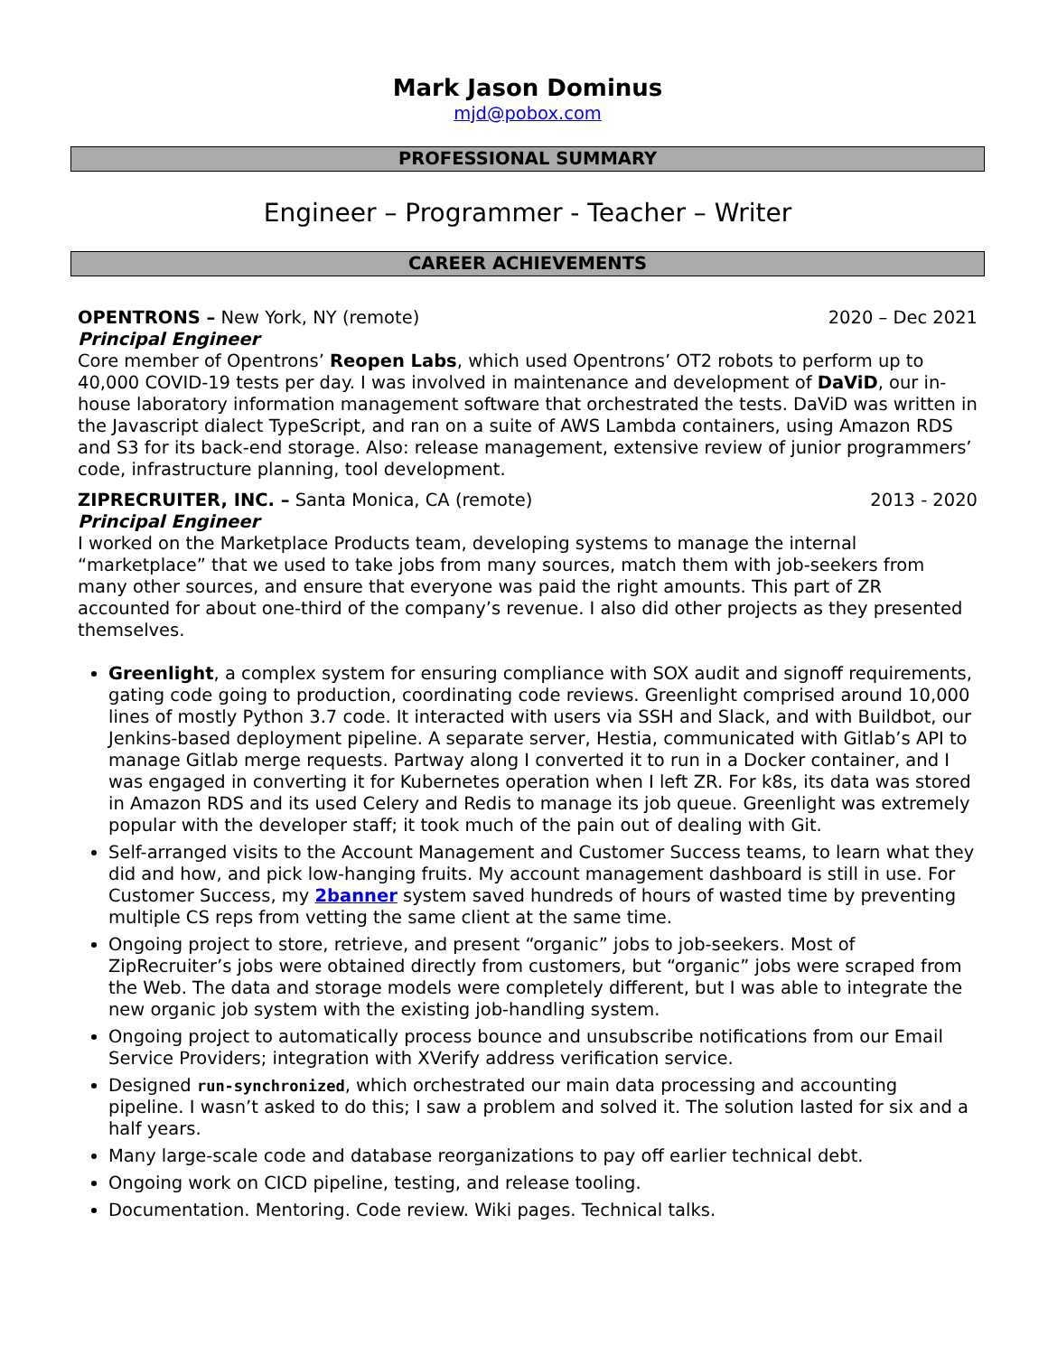Mark Jason Dominus
mjd@pobox.com
PROFESSIONAL SUMMARY
Engineer – Programmer - Teacher – Writer
CAREER ACHIEVEMENTS
OPENTRONS – New York, NY (remote) 2020 – Dec 2021
Principal Engineer
Core member of Opentrons’ Reopen Labs, which used Opentrons’ OT2 robots to perform up to 40,000 COVID-19 tests per day. I was involved in maintenance and development of DaViD, our in-house laboratory information management software that orchestrated the tests. DaViD was written in the Javascript dialect TypeScript, and ran on a suite of AWS Lambda containers, using Amazon RDS and S3 for its back-end storage. Also: release management, extensive review of junior programmers’ code, infrastructure planning, tool development.
ZIPRECRUITER, INC. – Santa Monica, CA (remote) 2013 - 2020
Principal Engineer
I worked on the Marketplace Products team, developing systems to manage the internal “marketplace” that we used to take jobs from many sources, match them with job-seekers from many other sources, and ensure that everyone was paid the right amounts. This part of ZR accounted for about one-third of the company’s revenue. I also did other projects as they presented themselves.
Greenlight, a complex system for ensuring compliance with SOX audit and signoff requirements, gating code going to production, coordinating code reviews. Greenlight comprised around 10,000 lines of mostly Python 3.7 code. It interacted with users via SSH and Slack, and with Buildbot, our Jenkins-based deployment pipeline. A separate server, Hestia, communicated with Gitlab’s API to manage Gitlab merge requests. Partway along I converted it to run in a Docker container, and I was engaged in converting it for Kubernetes operation when I left ZR. For k8s, its data was stored in Amazon RDS and its used Celery and Redis to manage its job queue. Greenlight was extremely popular with the developer staff; it took much of the pain out of dealing with Git.
Self-arranged visits to the Account Management and Customer Success teams, to learn what they did and how, and pick low-hanging fruits. My account management dashboard is still in use. For Customer Success, my 2banner system saved hundreds of hours of wasted time by preventing multiple CS reps from vetting the same client at the same time.
Ongoing project to store, retrieve, and present “organic” jobs to job-seekers. Most of ZipRecruiter’s jobs were obtained directly from customers, but “organic” jobs were scraped from the Web. The data and storage models were completely different, but I was able to integrate the new organic job system with the existing job-handling system.
Ongoing project to automatically process bounce and unsubscribe notifications from our Email Service Providers; integration with XVerify address verification service.
Designed run-synchronized, which orchestrated our main data processing and accounting pipeline. I wasn’t asked to do this; I saw a problem and solved it. The solution lasted for six and a half years.
Many large-scale code and database reorganizations to pay off earlier technical debt.
Ongoing work on CICD pipeline, testing, and release tooling.
Documentation. Mentoring. Code review. Wiki pages. Technical talks.